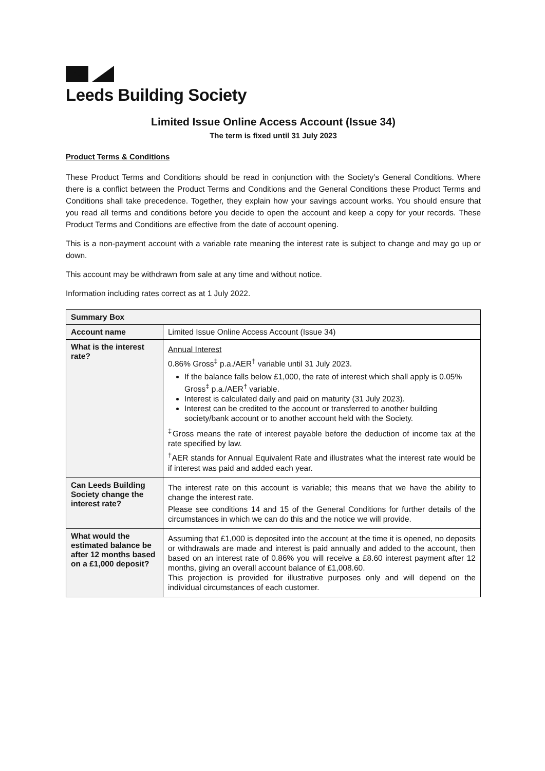Leeds Building Society
Limited Issue Online Access Account (Issue 34)
The term is fixed until 31 July 2023
Product Terms & Conditions
These Product Terms and Conditions should be read in conjunction with the Society’s General Conditions. Where there is a conflict between the Product Terms and Conditions and the General Conditions these Product Terms and Conditions shall take precedence. Together, they explain how your savings account works. You should ensure that you read all terms and conditions before you decide to open the account and keep a copy for your records. These Product Terms and Conditions are effective from the date of account opening.
This is a non-payment account with a variable rate meaning the interest rate is subject to change and may go up or down.
This account may be withdrawn from sale at any time and without notice.
Information including rates correct as at 1 July 2022.
| Summary Box | |
| --- | --- |
| Account name | Limited Issue Online Access Account (Issue 34) |
| What is the interest rate? | Annual Interest 0.86% Gross<sup>‡</sup> p.a./AER<sup>†</sup> variable until 31 July 2023. If the balance falls below £1,000, the rate of interest which shall apply is 0.05% Gross<sup>‡</sup> p.a./AER<sup>†</sup> variable. Interest is calculated daily and paid on maturity (31 July 2023). Interest can be credited to the account or transferred to another building society/bank account or to another account held with the Society. <sup>‡</sup> Gross means the rate of interest payable before the deduction of income tax at the rate specified by law. <sup>†</sup> AER stands for Annual Equivalent Rate and illustrates what the interest rate would be if interest was paid and added each year. |
| Can Leeds Building Society change the interest rate? | The interest rate on this account is variable; this means that we have the ability to change the interest rate. Please see conditions 14 and 15 of the General Conditions for further details of the circumstances in which we can do this and the notice we will provide. |
| What would the estimated balance be after 12 months based on a £1,000 deposit? | Assuming that £1,000 is deposited into the account at the time it is opened, no deposits or withdrawals are made and interest is paid annually and added to the account, then based on an interest rate of 0.86% you will receive a £8.60 interest payment after 12 months, giving an overall account balance of £1,008.60. This projection is provided for illustrative purposes only and will depend on the individual circumstances of each customer. |